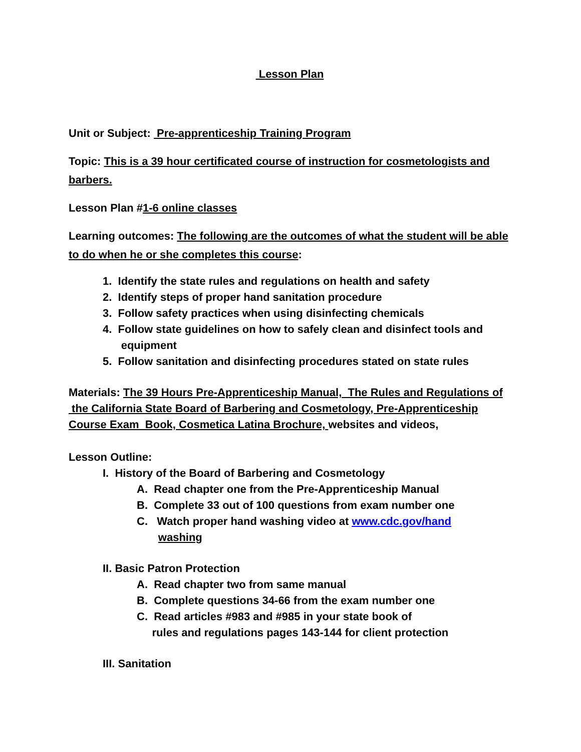Lesson Plan
Unit or Subject: Pre-apprenticeship Training Program
Topic: This is a 39 hour certificated course of instruction for cosmetologists and barbers.
Lesson Plan #1-6 online classes
Learning outcomes: The following are the outcomes of what the student will be able to do when he or she completes this course:
1. Identify the state rules and regulations on health and safety
2. Identify steps of proper hand sanitation procedure
3. Follow safety practices when using disinfecting chemicals
4. Follow state guidelines on how to safely clean and disinfect tools and
equipment
5. Follow sanitation and disinfecting procedures stated on state rules
Materials: The 39 Hours Pre-Apprenticeship Manual, The Rules and Regulations of the California State Board of Barbering and Cosmetology, Pre-Apprenticeship Course Exam Book, Cosmetica Latina Brochure, websites and videos,
Lesson Outline:
I. History of the Board of Barbering and Cosmetology
A. Read chapter one from the Pre-Apprenticeship Manual
B. Complete 33 out of 100 questions from exam number one
C. Watch proper hand washing video at www.cdc.gov/hand
washing
II. Basic Patron Protection
A. Read chapter two from same manual
B. Complete questions 34-66 from the exam number one
C. Read articles #983 and #985 in your state book of
rules and regulations pages 143-144 for client protection
III. Sanitation